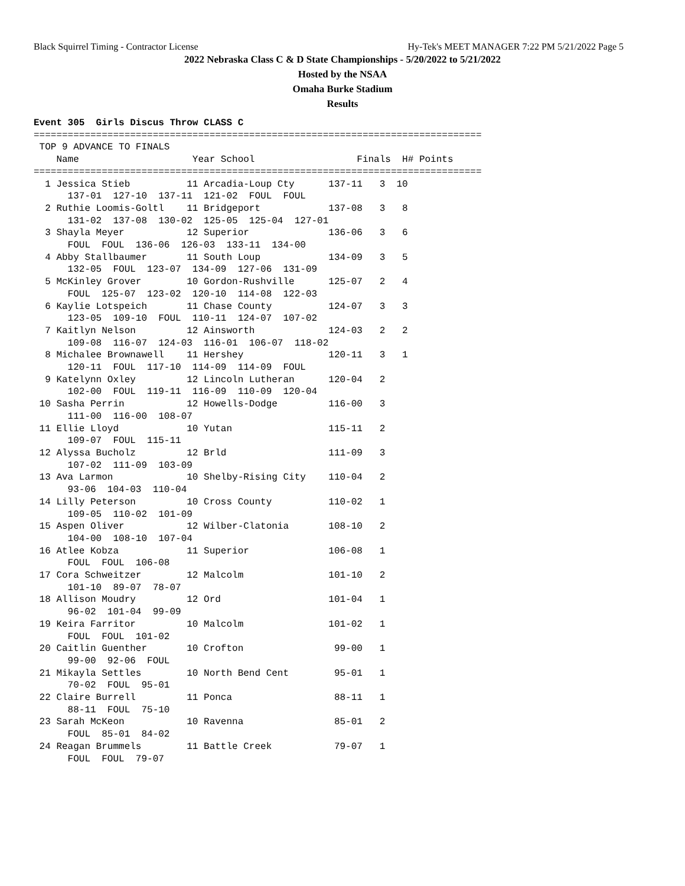Black Squirrel Timing - Contractor License Hy-Tek's MEET MANAGER 7:22 PM 5/21/2022 Page 5
2022 Nebraska Class C & D State Championships - 5/20/2022 to 5/21/2022
Hosted by the NSAA
Omaha Burke Stadium
Results
Event 305  Girls Discus Throw CLASS C
===============================================================================
 TOP 9 ADVANCE TO FINALS
    Name                    Year School                  Finals  H# Points
===============================================================================
  1 Jessica Stieb          11 Arcadia-Loup Cty      137-11   3  10
      137-01  127-10  137-11  121-02  FOUL  FOUL
  2 Ruthie Loomis-Goltl    11 Bridgeport            137-08   3   8
      131-02  137-08  130-02  125-05  125-04  127-01
  3 Shayla Meyer           12 Superior              136-06   3   6
      FOUL  FOUL  136-06  126-03  133-11  134-00
  4 Abby Stallbaumer       11 South Loup            134-09   3   5
      132-05  FOUL  123-07  134-09  127-06  131-09
  5 McKinley Grover        10 Gordon-Rushville      125-07   2   4
      FOUL  125-07  123-02  120-10  114-08  122-03
  6 Kaylie Lotspeich       11 Chase County          124-07   3   3
      123-05  109-10  FOUL  110-11  124-07  107-02
  7 Kaitlyn Nelson         12 Ainsworth             124-03   2   2
      109-08  116-07  124-03  116-01  106-07  118-02
  8 Michalee Brownawell    11 Hershey               120-11   3   1
      120-11  FOUL  117-10  114-09  114-09  FOUL
  9 Katelynn Oxley         12 Lincoln Lutheran      120-04   2
      102-00  FOUL  119-11  116-09  110-09  120-04
 10 Sasha Perrin           12 Howells-Dodge         116-00   3
      111-00  116-00  108-07
 11 Ellie Lloyd            10 Yutan                 115-11   2
      109-07  FOUL  115-11
 12 Alyssa Bucholz         12 Brld                  111-09   3
      107-02  111-09  103-09
 13 Ava Larmon             10 Shelby-Rising City    110-04   2
      93-06  104-03  110-04
 14 Lilly Peterson         10 Cross County          110-02   1
      109-05  110-02  101-09
 15 Aspen Oliver           12 Wilber-Clatonia       108-10   2
      104-00  108-10  107-04
 16 Atlee Kobza            11 Superior              106-08   1
      FOUL  FOUL  106-08
 17 Cora Schweitzer        12 Malcolm               101-10   2
      101-10  89-07  78-07
 18 Allison Moudry         12 Ord                   101-04   1
      96-02  101-04  99-09
 19 Keira Farritor         10 Malcolm               101-02   1
      FOUL  FOUL  101-02
 20 Caitlin Guenther       10 Crofton                99-00   1
      99-00  92-06  FOUL
 21 Mikayla Settles        10 North Bend Cent        95-01   1
      70-02  FOUL  95-01
 22 Claire Burrell         11 Ponca                  88-11   1
      88-11  FOUL  75-10
 23 Sarah McKeon           10 Ravenna                85-01   2
      FOUL  85-01  84-02
 24 Reagan Brummels        11 Battle Creek           79-07   1
      FOUL  FOUL  79-07